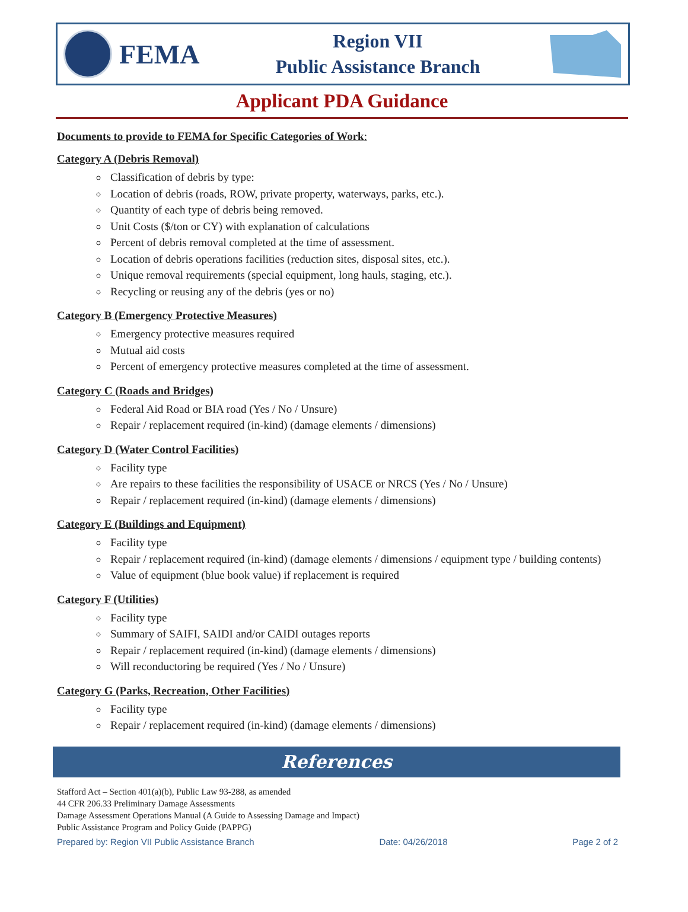FEMA
Region VII
Public Assistance Branch
Applicant PDA Guidance
Documents to provide to FEMA for Specific Categories of Work:
Category A (Debris Removal)
Classification of debris by type:
Location of debris (roads, ROW, private property, waterways, parks, etc.).
Quantity of each type of debris being removed.
Unit Costs ($/ton or CY) with explanation of calculations
Percent of debris removal completed at the time of assessment.
Location of debris operations facilities (reduction sites, disposal sites, etc.).
Unique removal requirements (special equipment, long hauls, staging, etc.).
Recycling or reusing any of the debris (yes or no)
Category B (Emergency Protective Measures)
Emergency protective measures required
Mutual aid costs
Percent of emergency protective measures completed at the time of assessment.
Category C (Roads and Bridges)
Federal Aid Road or BIA road (Yes / No / Unsure)
Repair / replacement required (in-kind) (damage elements / dimensions)
Category D (Water Control Facilities)
Facility type
Are repairs to these facilities the responsibility of USACE or NRCS (Yes / No / Unsure)
Repair / replacement required (in-kind) (damage elements / dimensions)
Category E (Buildings and Equipment)
Facility type
Repair / replacement required (in-kind) (damage elements / dimensions / equipment type / building contents)
Value of equipment (blue book value) if replacement is required
Category F (Utilities)
Facility type
Summary of SAIFI, SAIDI and/or CAIDI outages reports
Repair / replacement required (in-kind) (damage elements / dimensions)
Will reconductoring be required (Yes / No / Unsure)
Category G (Parks, Recreation, Other Facilities)
Facility type
Repair / replacement required (in-kind) (damage elements / dimensions)
References
Stafford Act – Section 401(a)(b), Public Law 93-288, as amended
44 CFR 206.33 Preliminary Damage Assessments
Damage Assessment Operations Manual (A Guide to Assessing Damage and Impact)
Public Assistance Program and Policy Guide (PAPPG)
Prepared by: Region VII Public Assistance Branch Date: 04/26/2018 Page 2 of 2